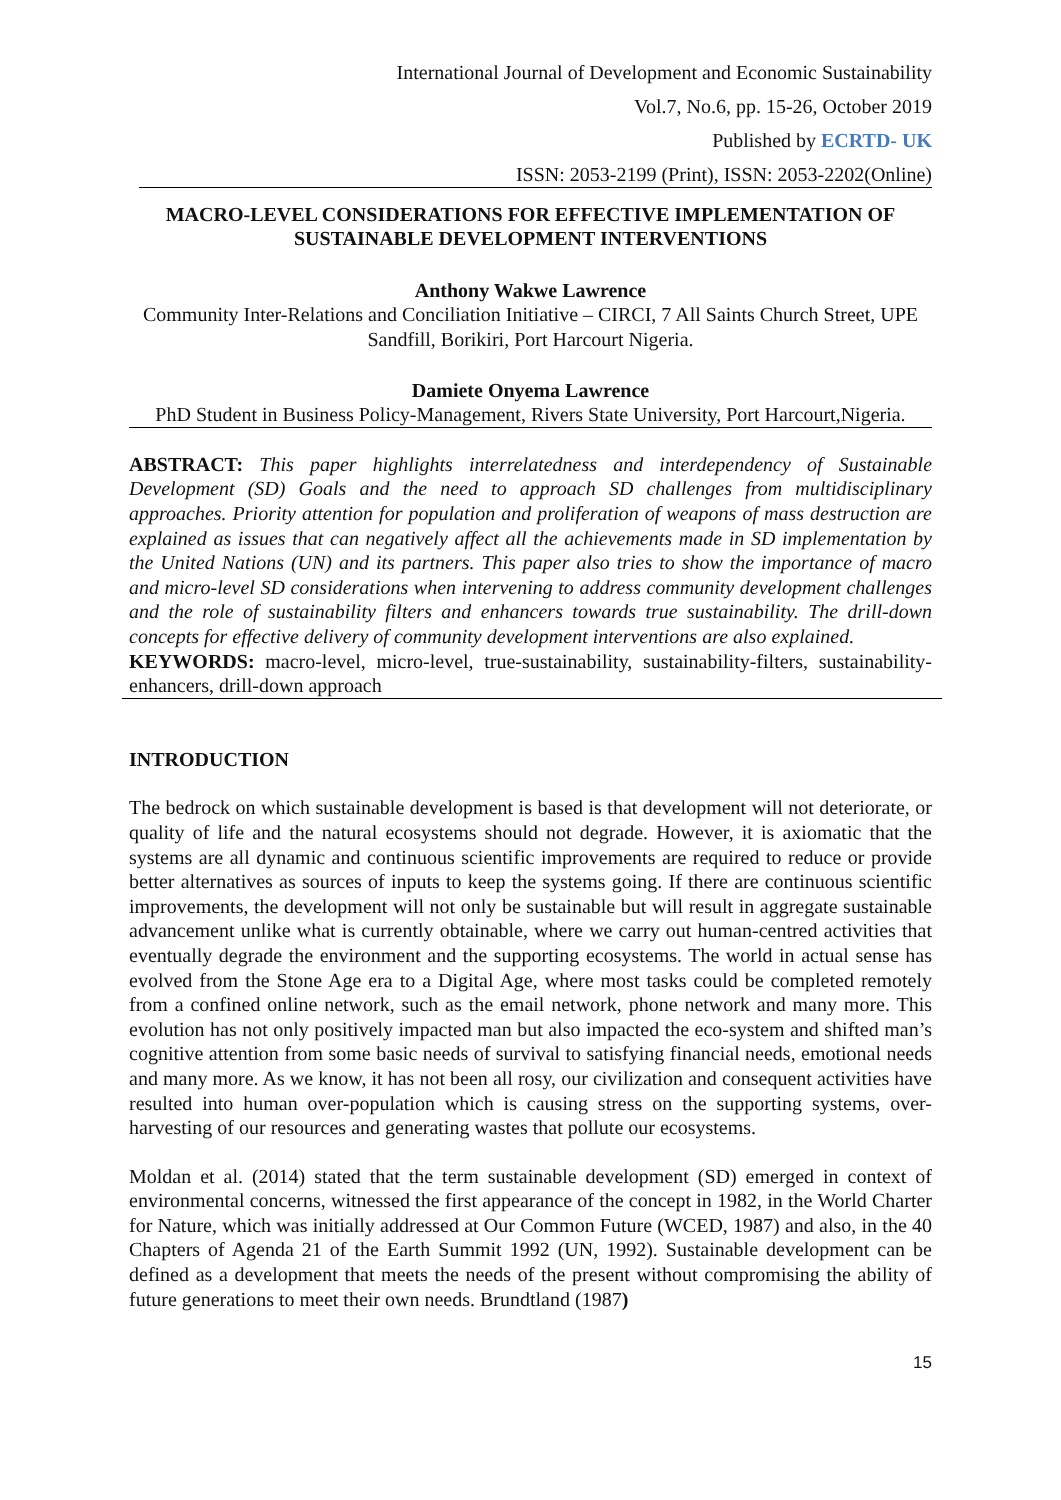International Journal of Development and Economic Sustainability
Vol.7, No.6, pp. 15-26, October 2019
Published by ECRTD- UK
ISSN: 2053-2199 (Print), ISSN: 2053-2202(Online)
MACRO-LEVEL CONSIDERATIONS FOR EFFECTIVE IMPLEMENTATION OF SUSTAINABLE DEVELOPMENT INTERVENTIONS
Anthony Wakwe Lawrence
Community Inter-Relations and Conciliation Initiative – CIRCI, 7 All Saints Church Street, UPE Sandfill, Borikiri, Port Harcourt Nigeria.
Damiete Onyema Lawrence
PhD Student in Business Policy-Management, Rivers State University, Port Harcourt,Nigeria.
ABSTRACT: This paper highlights interrelatedness and interdependency of Sustainable Development (SD) Goals and the need to approach SD challenges from multidisciplinary approaches. Priority attention for population and proliferation of weapons of mass destruction are explained as issues that can negatively affect all the achievements made in SD implementation by the United Nations (UN) and its partners. This paper also tries to show the importance of macro and micro-level SD considerations when intervening to address community development challenges and the role of sustainability filters and enhancers towards true sustainability. The drill-down concepts for effective delivery of community development interventions are also explained.
KEYWORDS: macro-level, micro-level, true-sustainability, sustainability-filters, sustainability-enhancers, drill-down approach
INTRODUCTION
The bedrock on which sustainable development is based is that development will not deteriorate, or quality of life and the natural ecosystems should not degrade. However, it is axiomatic that the systems are all dynamic and continuous scientific improvements are required to reduce or provide better alternatives as sources of inputs to keep the systems going. If there are continuous scientific improvements, the development will not only be sustainable but will result in aggregate sustainable advancement unlike what is currently obtainable, where we carry out human-centred activities that eventually degrade the environment and the supporting ecosystems. The world in actual sense has evolved from the Stone Age era to a Digital Age, where most tasks could be completed remotely from a confined online network, such as the email network, phone network and many more. This evolution has not only positively impacted man but also impacted the eco-system and shifted man’s cognitive attention from some basic needs of survival to satisfying financial needs, emotional needs and many more. As we know, it has not been all rosy, our civilization and consequent activities have resulted into human over-population which is causing stress on the supporting systems, over-harvesting of our resources and generating wastes that pollute our ecosystems.
Moldan et al. (2014) stated that the term sustainable development (SD) emerged in context of environmental concerns, witnessed the first appearance of the concept in 1982, in the World Charter for Nature, which was initially addressed at Our Common Future (WCED, 1987) and also, in the 40 Chapters of Agenda 21 of the Earth Summit 1992 (UN, 1992). Sustainable development can be defined as a development that meets the needs of the present without compromising the ability of future generations to meet their own needs. Brundtland (1987)
15